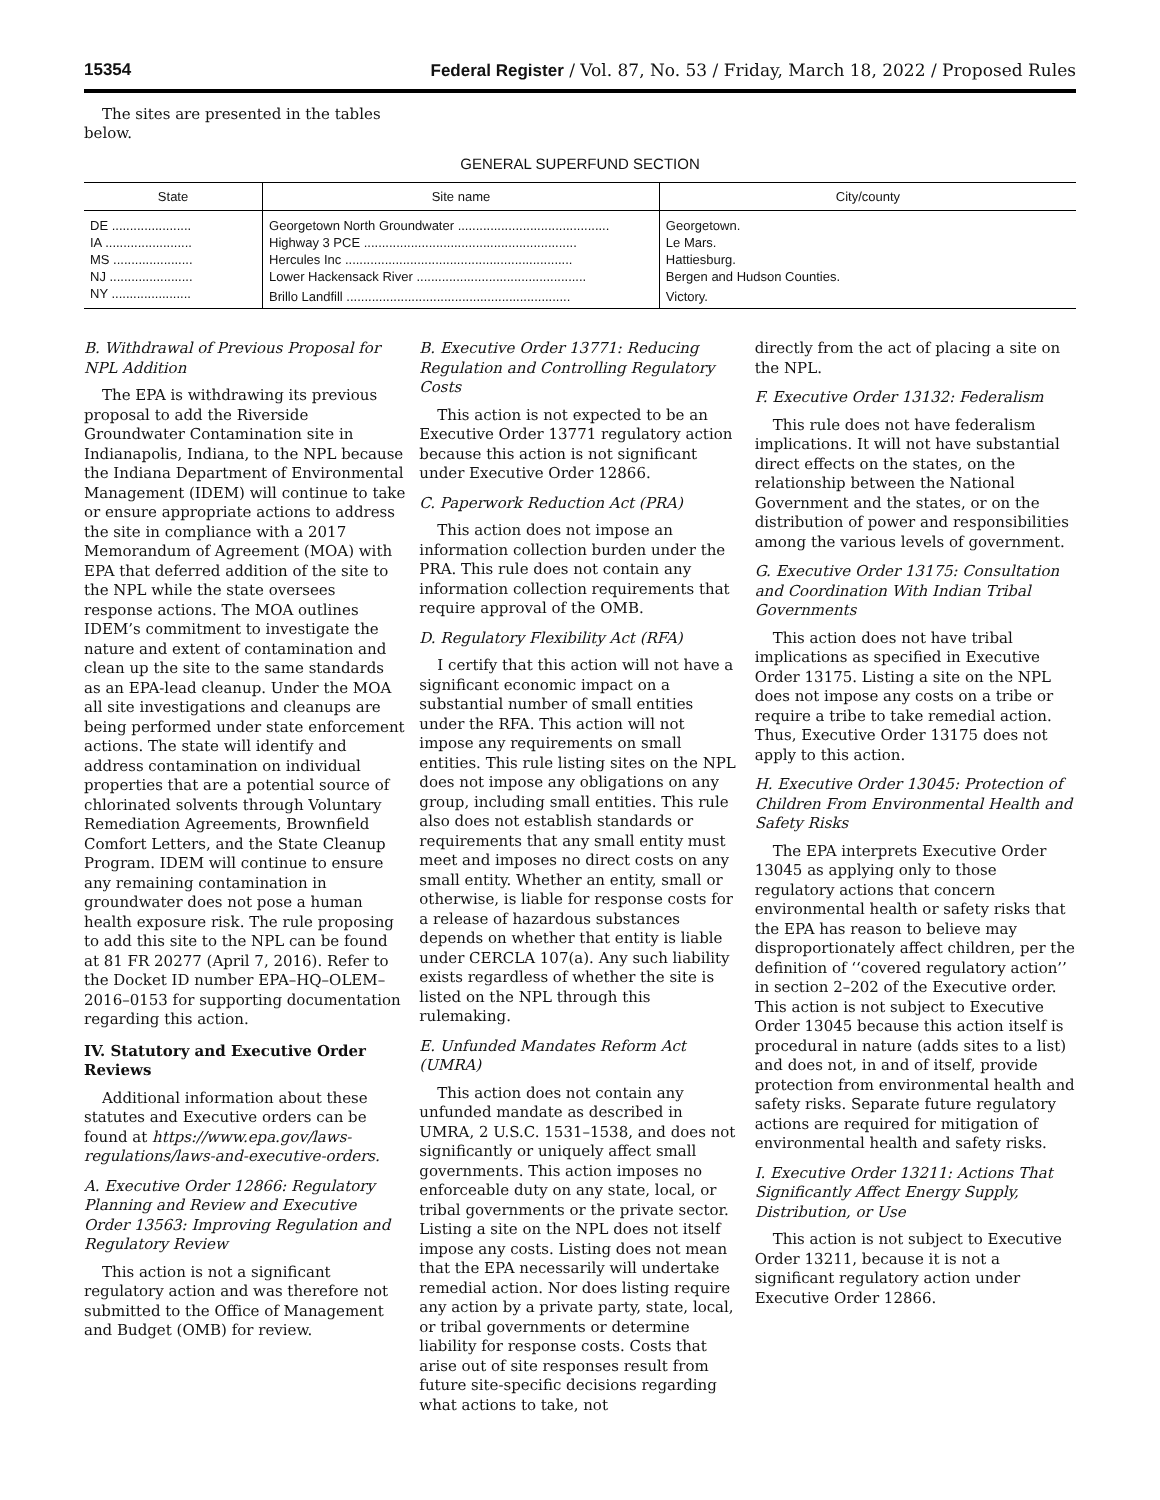15354 Federal Register / Vol. 87, No. 53 / Friday, March 18, 2022 / Proposed Rules
The sites are presented in the tables below.
GENERAL SUPERFUND SECTION
| State | Site name | City/county |
| --- | --- | --- |
| DE ...................... | Georgetown North Groundwater .......................................... | Georgetown. |
| IA ........................ | Highway 3 PCE ........................................................... | Le Mars. |
| MS ...................... | Hercules Inc ............................................................... | Hattiesburg. |
| NJ ....................... | Lower Hackensack River ............................................... | Bergen and Hudson Counties. |
| NY ...................... | Brillo Landfill .............................................................. | Victory. |
B. Withdrawal of Previous Proposal for NPL Addition
The EPA is withdrawing its previous proposal to add the Riverside Groundwater Contamination site in Indianapolis, Indiana, to the NPL because the Indiana Department of Environmental Management (IDEM) will continue to take or ensure appropriate actions to address the site in compliance with a 2017 Memorandum of Agreement (MOA) with EPA that deferred addition of the site to the NPL while the state oversees response actions. The MOA outlines IDEM’s commitment to investigate the nature and extent of contamination and clean up the site to the same standards as an EPA-lead cleanup. Under the MOA all site investigations and cleanups are being performed under state enforcement actions. The state will identify and address contamination on individual properties that are a potential source of chlorinated solvents through Voluntary Remediation Agreements, Brownfield Comfort Letters, and the State Cleanup Program. IDEM will continue to ensure any remaining contamination in groundwater does not pose a human health exposure risk. The rule proposing to add this site to the NPL can be found at 81 FR 20277 (April 7, 2016). Refer to the Docket ID number EPA–HQ–OLEM–2016–0153 for supporting documentation regarding this action.
IV. Statutory and Executive Order Reviews
Additional information about these statutes and Executive orders can be found at https://www.epa.gov/laws-regulations/laws-and-executive-orders.
A. Executive Order 12866: Regulatory Planning and Review and Executive Order 13563: Improving Regulation and Regulatory Review
This action is not a significant regulatory action and was therefore not submitted to the Office of Management and Budget (OMB) for review.
B. Executive Order 13771: Reducing Regulation and Controlling Regulatory Costs
This action is not expected to be an Executive Order 13771 regulatory action because this action is not significant under Executive Order 12866.
C. Paperwork Reduction Act (PRA)
This action does not impose an information collection burden under the PRA. This rule does not contain any information collection requirements that require approval of the OMB.
D. Regulatory Flexibility Act (RFA)
I certify that this action will not have a significant economic impact on a substantial number of small entities under the RFA. This action will not impose any requirements on small entities. This rule listing sites on the NPL does not impose any obligations on any group, including small entities. This rule also does not establish standards or requirements that any small entity must meet and imposes no direct costs on any small entity. Whether an entity, small or otherwise, is liable for response costs for a release of hazardous substances depends on whether that entity is liable under CERCLA 107(a). Any such liability exists regardless of whether the site is listed on the NPL through this rulemaking.
E. Unfunded Mandates Reform Act (UMRA)
This action does not contain any unfunded mandate as described in UMRA, 2 U.S.C. 1531–1538, and does not significantly or uniquely affect small governments. This action imposes no enforceable duty on any state, local, or tribal governments or the private sector. Listing a site on the NPL does not itself impose any costs. Listing does not mean that the EPA necessarily will undertake remedial action. Nor does listing require any action by a private party, state, local, or tribal governments or determine liability for response costs. Costs that arise out of site responses result from future site-specific decisions regarding what actions to take, not
directly from the act of placing a site on the NPL.
F. Executive Order 13132: Federalism
This rule does not have federalism implications. It will not have substantial direct effects on the states, on the relationship between the National Government and the states, or on the distribution of power and responsibilities among the various levels of government.
G. Executive Order 13175: Consultation and Coordination With Indian Tribal Governments
This action does not have tribal implications as specified in Executive Order 13175. Listing a site on the NPL does not impose any costs on a tribe or require a tribe to take remedial action. Thus, Executive Order 13175 does not apply to this action.
H. Executive Order 13045: Protection of Children From Environmental Health and Safety Risks
The EPA interprets Executive Order 13045 as applying only to those regulatory actions that concern environmental health or safety risks that the EPA has reason to believe may disproportionately affect children, per the definition of ‘‘covered regulatory action’’ in section 2–202 of the Executive order. This action is not subject to Executive Order 13045 because this action itself is procedural in nature (adds sites to a list) and does not, in and of itself, provide protection from environmental health and safety risks. Separate future regulatory actions are required for mitigation of environmental health and safety risks.
I. Executive Order 13211: Actions That Significantly Affect Energy Supply, Distribution, or Use
This action is not subject to Executive Order 13211, because it is not a significant regulatory action under Executive Order 12866.